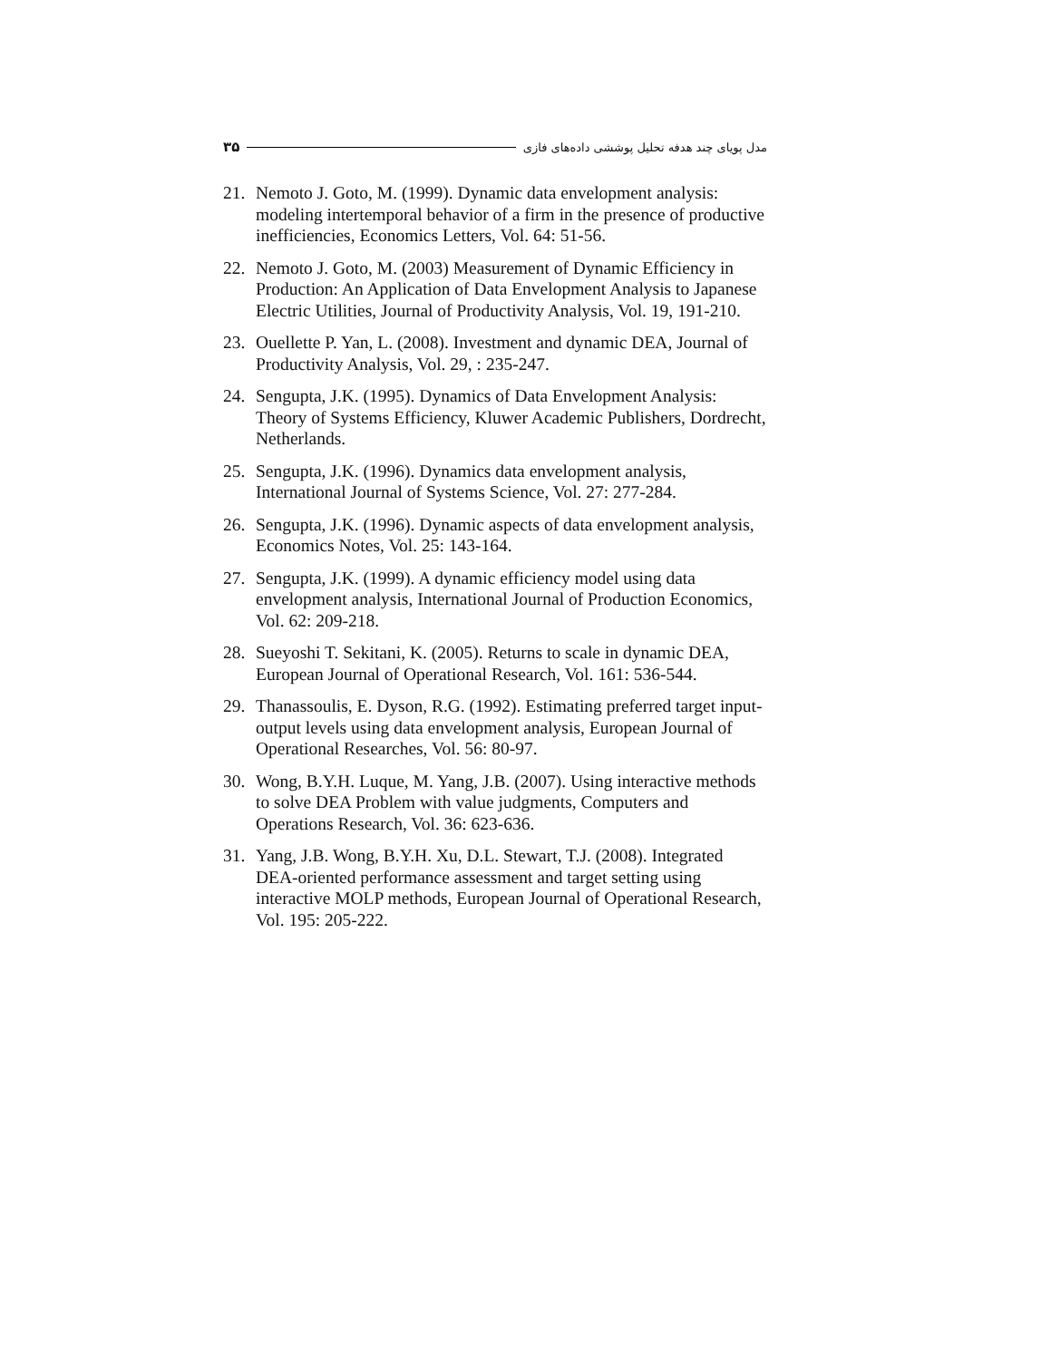مدل پویای چند هدفه تحلیل پوششی داده‌های فازی ۳۵
21. Nemoto J. Goto, M. (1999). Dynamic data envelopment analysis: modeling intertemporal behavior of a firm in the presence of productive inefficiencies, Economics Letters, Vol. 64: 51-56.
22. Nemoto J. Goto, M. (2003) Measurement of Dynamic Efficiency in Production: An Application of Data Envelopment Analysis to Japanese Electric Utilities, Journal of Productivity Analysis, Vol. 19, 191-210.
23. Ouellette P. Yan, L. (2008). Investment and dynamic DEA, Journal of Productivity Analysis, Vol. 29, : 235-247.
24. Sengupta, J.K. (1995). Dynamics of Data Envelopment Analysis: Theory of Systems Efficiency, Kluwer Academic Publishers, Dordrecht, Netherlands.
25. Sengupta, J.K. (1996). Dynamics data envelopment analysis, International Journal of Systems Science, Vol. 27: 277-284.
26. Sengupta, J.K. (1996). Dynamic aspects of data envelopment analysis, Economics Notes, Vol. 25: 143-164.
27. Sengupta, J.K. (1999). A dynamic efficiency model using data envelopment analysis, International Journal of Production Economics, Vol. 62: 209-218.
28. Sueyoshi T. Sekitani, K. (2005). Returns to scale in dynamic DEA, European Journal of Operational Research, Vol. 161: 536-544.
29. Thanassoulis, E. Dyson, R.G. (1992). Estimating preferred target input-output levels using data envelopment analysis, European Journal of Operational Researches, Vol. 56: 80-97.
30. Wong, B.Y.H. Luque, M. Yang, J.B. (2007). Using interactive methods to solve DEA Problem with value judgments, Computers and Operations Research, Vol. 36: 623-636.
31. Yang, J.B. Wong, B.Y.H. Xu, D.L. Stewart, T.J. (2008). Integrated DEA-oriented performance assessment and target setting using interactive MOLP methods, European Journal of Operational Research, Vol. 195: 205-222.